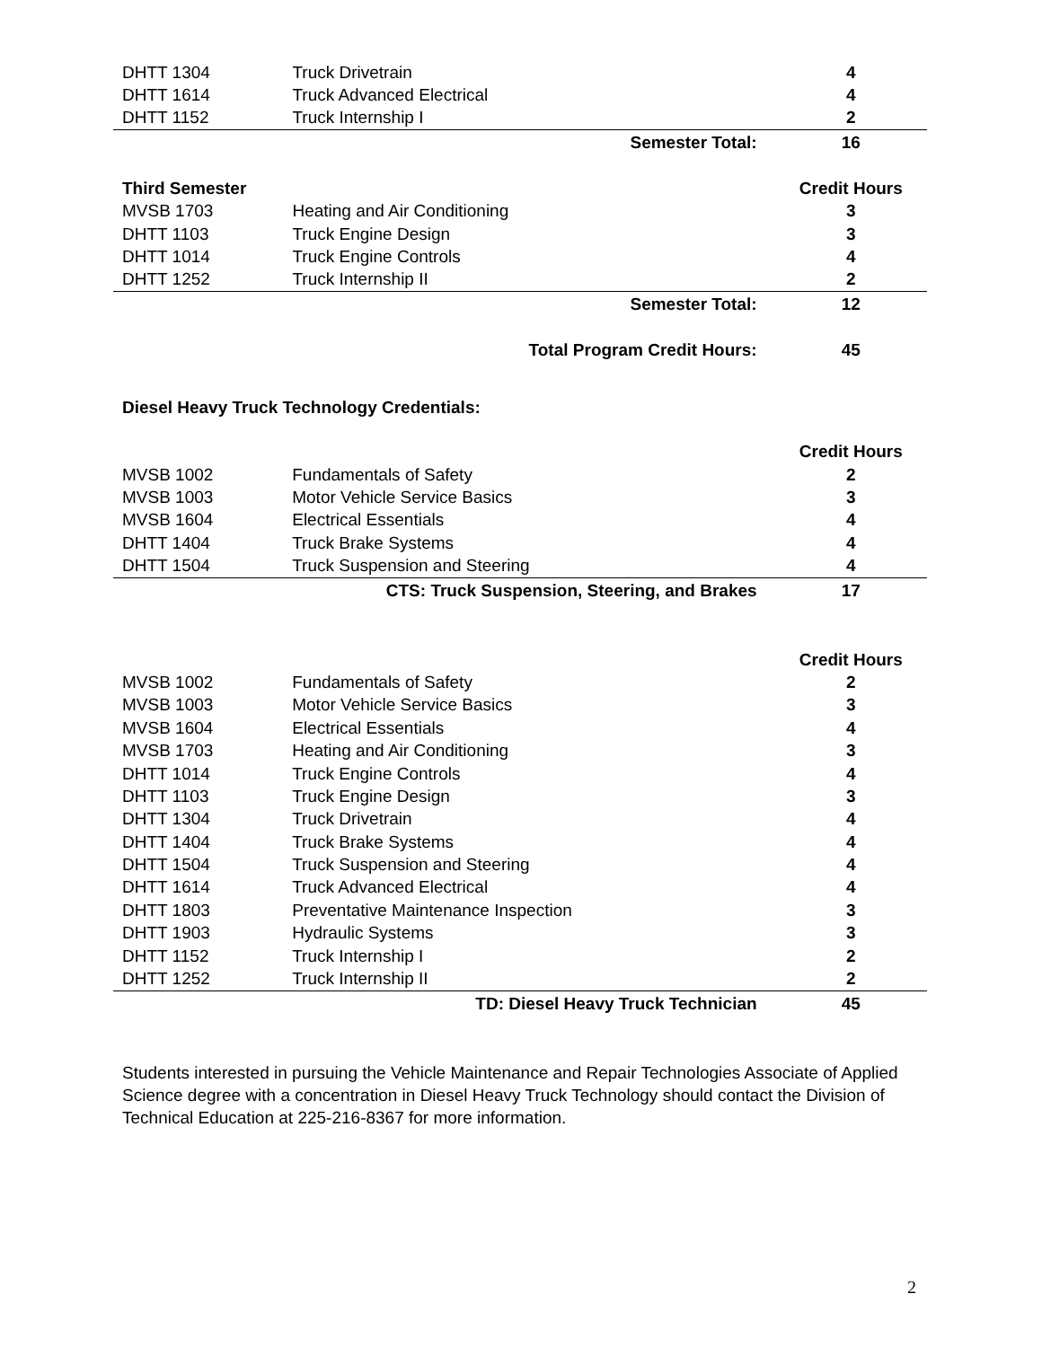| DHTT 1304 | Truck Drivetrain | | 4 |
| DHTT 1614 | Truck Advanced Electrical | | 4 |
| DHTT 1152 | Truck Internship I | | 2 |
| | Semester Total: | | 16 |
| Third Semester | | | Credit Hours |
| MVSB 1703 | Heating and Air Conditioning | | 3 |
| DHTT 1103 | Truck Engine Design | | 3 |
| DHTT 1014 | Truck Engine Controls | | 4 |
| DHTT 1252 | Truck Internship II | | 2 |
| | Semester Total: | | 12 |
| | Total Program Credit Hours: | | 45 |
Diesel Heavy Truck Technology Credentials:
| | | | Credit Hours |
| MVSB 1002 | Fundamentals of Safety | | 2 |
| MVSB 1003 | Motor Vehicle Service Basics | | 3 |
| MVSB 1604 | Electrical Essentials | | 4 |
| DHTT 1404 | Truck Brake Systems | | 4 |
| DHTT 1504 | Truck Suspension and Steering | | 4 |
| | CTS: Truck Suspension, Steering, and Brakes | | 17 |
| | | | Credit Hours |
| MVSB 1002 | Fundamentals of Safety | | 2 |
| MVSB 1003 | Motor Vehicle Service Basics | | 3 |
| MVSB 1604 | Electrical Essentials | | 4 |
| MVSB 1703 | Heating and Air Conditioning | | 3 |
| DHTT 1014 | Truck Engine Controls | | 4 |
| DHTT 1103 | Truck Engine Design | | 3 |
| DHTT 1304 | Truck Drivetrain | | 4 |
| DHTT 1404 | Truck Brake Systems | | 4 |
| DHTT 1504 | Truck Suspension and Steering | | 4 |
| DHTT 1614 | Truck Advanced Electrical | | 4 |
| DHTT 1803 | Preventative Maintenance Inspection | | 3 |
| DHTT 1903 | Hydraulic Systems | | 3 |
| DHTT 1152 | Truck Internship I | | 2 |
| DHTT 1252 | Truck Internship II | | 2 |
| | TD: Diesel Heavy Truck Technician | | 45 |
Students interested in pursuing the Vehicle Maintenance and Repair Technologies Associate of Applied Science degree with a concentration in Diesel Heavy Truck Technology should contact the Division of Technical Education at 225-216-8367 for more information.
2